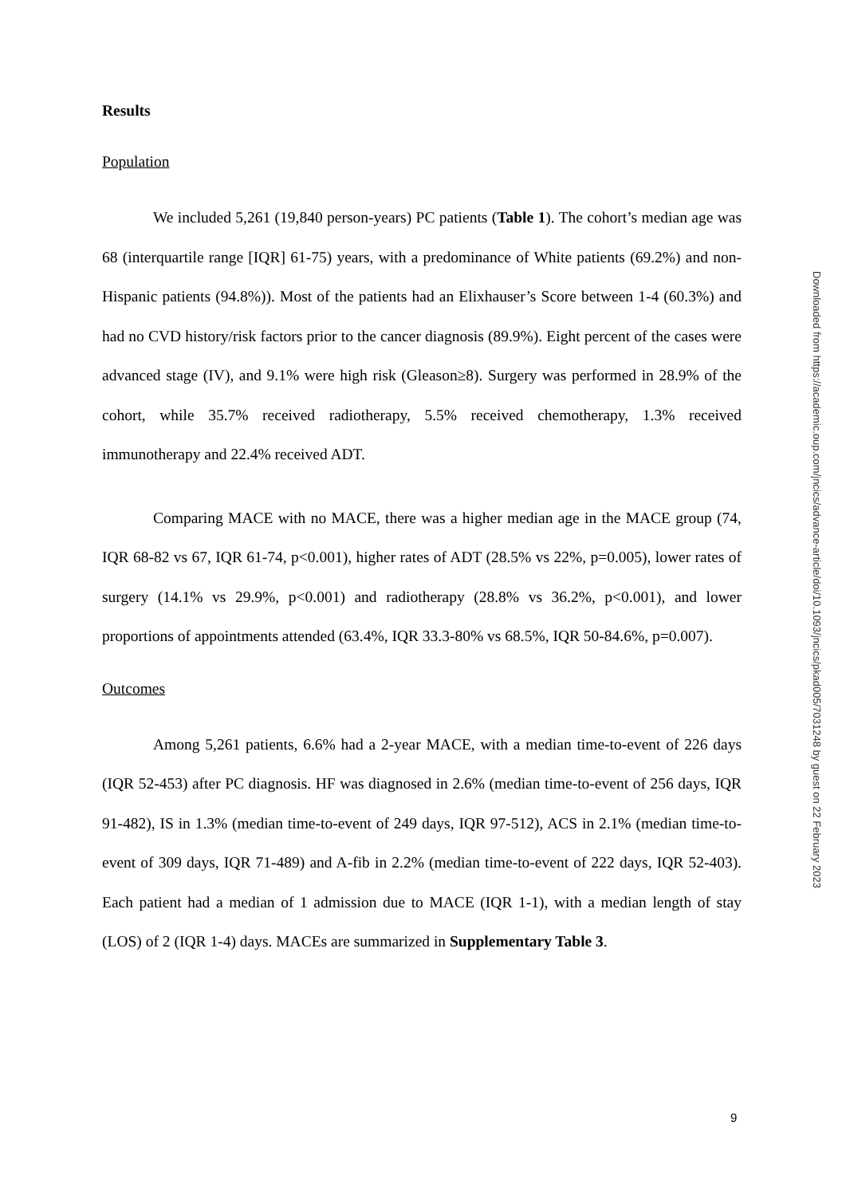Results
Population
We included 5,261 (19,840 person-years) PC patients (Table 1). The cohort’s median age was 68 (interquartile range [IQR] 61-75) years, with a predominance of White patients (69.2%) and non-Hispanic patients (94.8%)). Most of the patients had an Elixhauser’s Score between 1-4 (60.3%) and had no CVD history/risk factors prior to the cancer diagnosis (89.9%). Eight percent of the cases were advanced stage (IV), and 9.1% were high risk (Gleason≥8). Surgery was performed in 28.9% of the cohort, while 35.7% received radiotherapy, 5.5% received chemotherapy, 1.3% received immunotherapy and 22.4% received ADT.
Comparing MACE with no MACE, there was a higher median age in the MACE group (74, IQR 68-82 vs 67, IQR 61-74, p<0.001), higher rates of ADT (28.5% vs 22%, p=0.005), lower rates of surgery (14.1% vs 29.9%, p<0.001) and radiotherapy (28.8% vs 36.2%, p<0.001), and lower proportions of appointments attended (63.4%, IQR 33.3-80% vs 68.5%, IQR 50-84.6%, p=0.007).
Outcomes
Among 5,261 patients, 6.6% had a 2-year MACE, with a median time-to-event of 226 days (IQR 52-453) after PC diagnosis. HF was diagnosed in 2.6% (median time-to-event of 256 days, IQR 91-482), IS in 1.3% (median time-to-event of 249 days, IQR 97-512), ACS in 2.1% (median time-to-event of 309 days, IQR 71-489) and A-fib in 2.2% (median time-to-event of 222 days, IQR 52-403). Each patient had a median of 1 admission due to MACE (IQR 1-1), with a median length of stay (LOS) of 2 (IQR 1-4) days. MACEs are summarized in Supplementary Table 3.
9
Downloaded from https://academic.oup.com/jncics/advance-article/doi/10.1093/jncics/pkad005/7031248 by guest on 22 February 2023